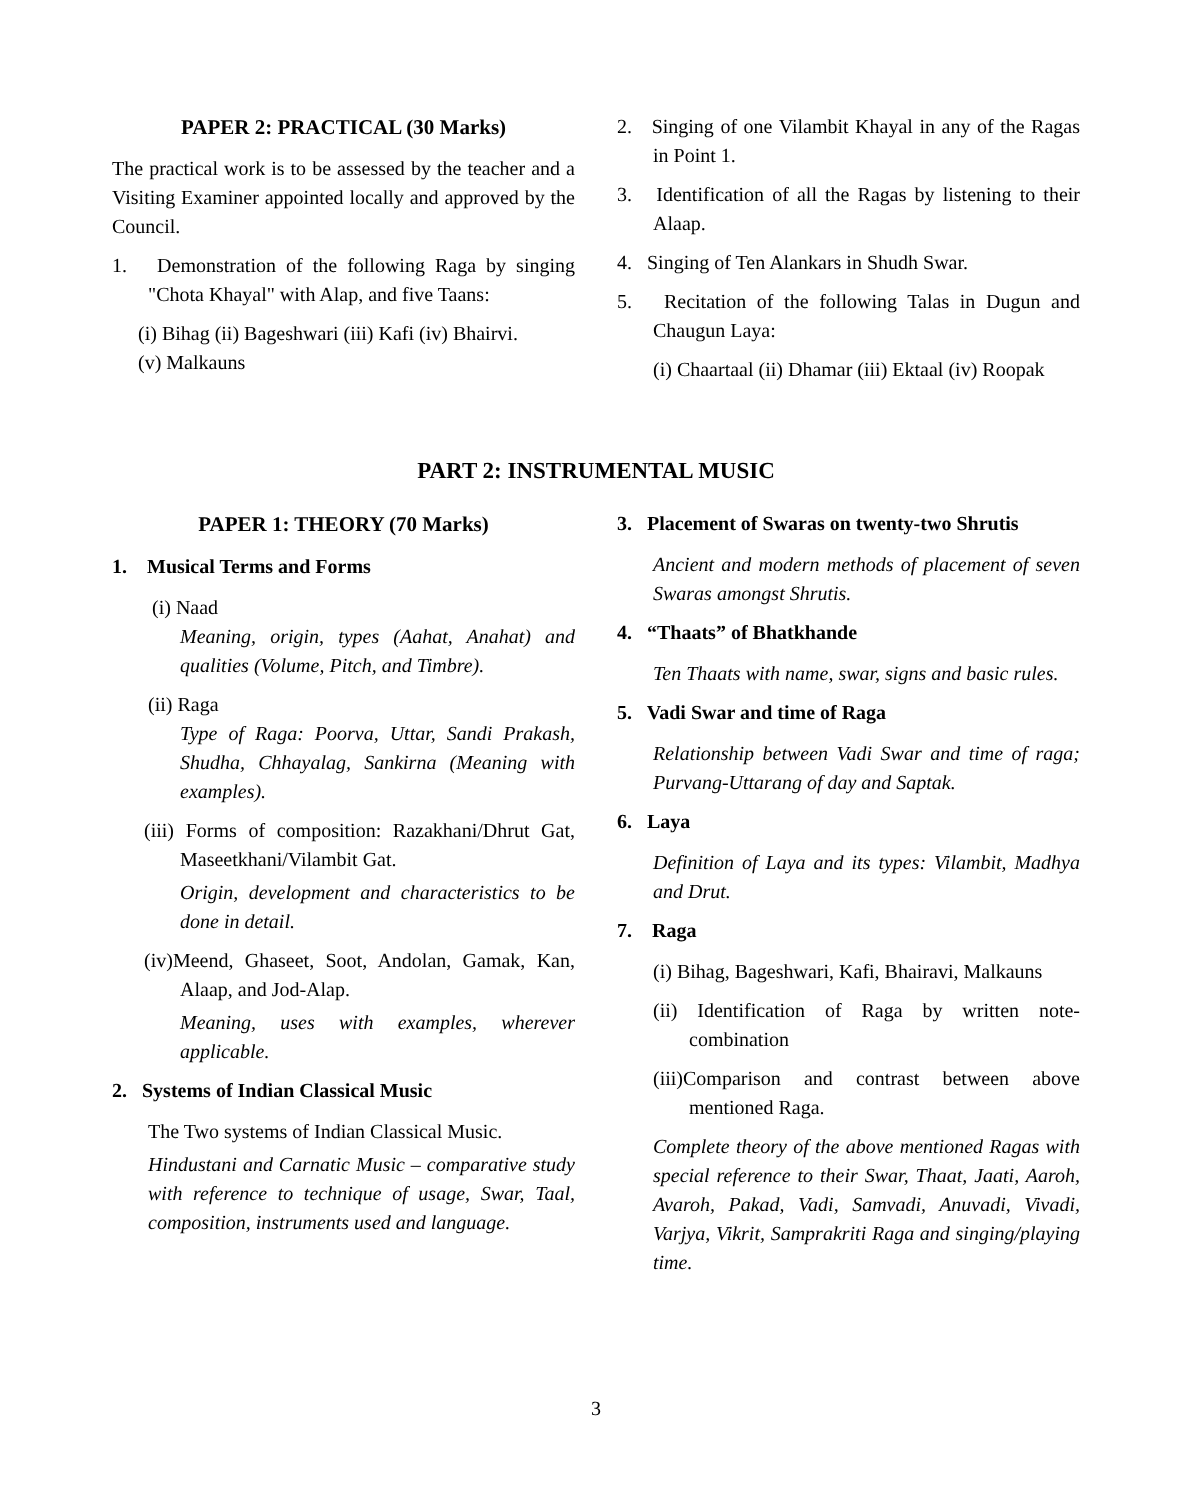PAPER 2: PRACTICAL (30 Marks)
The practical work is to be assessed by the teacher and a Visiting Examiner appointed locally and approved by the Council.
1. Demonstration of the following Raga by singing "Chota Khayal" with Alap, and five Taans:
(i) Bihag (ii) Bageshwari (iii) Kafi (iv) Bhairvi.
(v) Malkauns
2. Singing of one Vilambit Khayal in any of the Ragas in Point 1.
3. Identification of all the Ragas by listening to their Alaap.
4. Singing of Ten Alankars in Shudh Swar.
5. Recitation of the following Talas in Dugun and Chaugun Laya:
(i) Chaartaal (ii) Dhamar (iii) Ektaal (iv) Roopak
PART 2: INSTRUMENTAL MUSIC
PAPER 1: THEORY (70 Marks)
1. Musical Terms and Forms
(i) Naad
Meaning, origin, types (Aahat, Anahat) and qualities (Volume, Pitch, and Timbre).
(ii) Raga
Type of Raga: Poorva, Uttar, Sandi Prakash, Shudha, Chhayalag, Sankirna (Meaning with examples).
(iii) Forms of composition: Razakhani/Dhrut Gat, Maseetkhani/Vilambit Gat.
Origin, development and characteristics to be done in detail.
(iv)Meend, Ghaseet, Soot, Andolan, Gamak, Kan, Alaap, and Jod-Alap.
Meaning, uses with examples, wherever applicable.
2. Systems of Indian Classical Music
The Two systems of Indian Classical Music.
Hindustani and Carnatic Music – comparative study with reference to technique of usage, Swar, Taal, composition, instruments used and language.
3. Placement of Swaras on twenty-two Shrutis
Ancient and modern methods of placement of seven Swaras amongst Shrutis.
4. “Thaats” of Bhatkhande
Ten Thaats with name, swar, signs and basic rules.
5. Vadi Swar and time of Raga
Relationship between Vadi Swar and time of raga; Purvang-Uttarang of day and Saptak.
6. Laya
Definition of Laya and its types: Vilambit, Madhya and Drut.
7. Raga
(i) Bihag, Bageshwari, Kafi, Bhairavi, Malkauns
(ii) Identification of Raga by written note-combination
(iii)Comparison and contrast between above mentioned Raga.
Complete theory of the above mentioned Ragas with special reference to their Swar, Thaat, Jaati, Aaroh, Avaroh, Pakad, Vadi, Samvadi, Anuvadi, Vivadi, Varjya, Vikrit, Samprakriti Raga and singing/playing time.
3